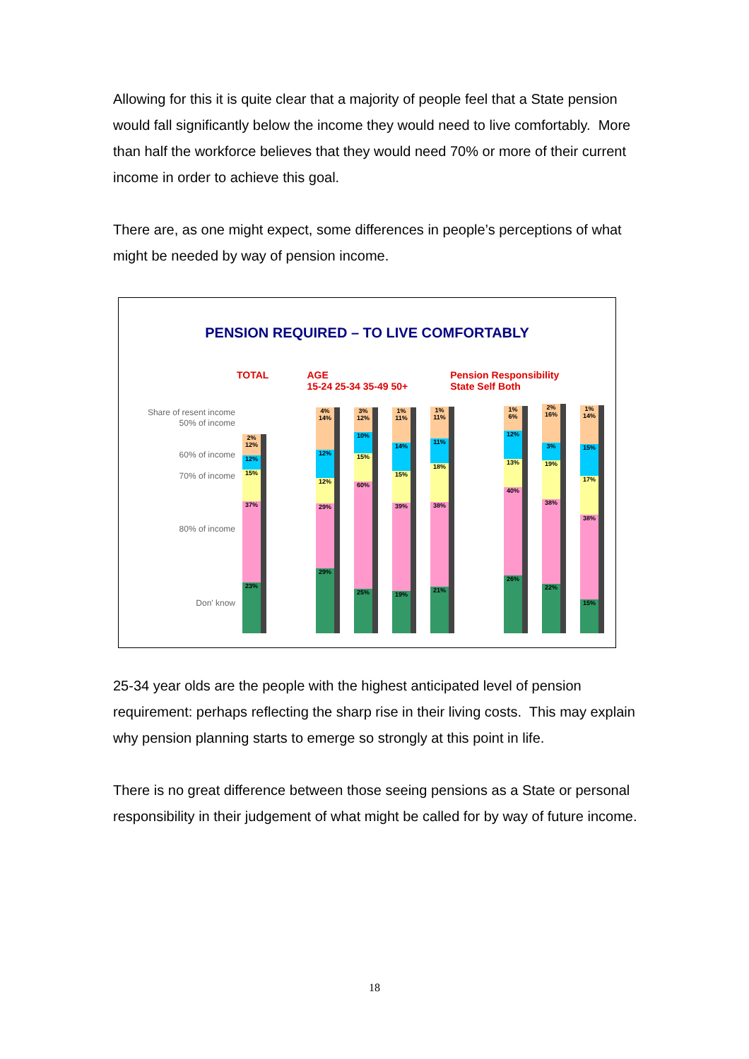Allowing for this it is quite clear that a majority of people feel that a State pension would fall significantly below the income they would need to live comfortably. More than half the workforce believes that they would need 70% or more of their current income in order to achieve this goal.
There are, as one might expect, some differences in people’s perceptions of what might be needed by way of pension income.
PENSION REQUIRED – TO LIVE COMFORTABLY
TOTAL AGE
15-24 25-34 35-49 50+ Pension Responsibility
State Self Both
Share of resent income
50% of income
60% of income
70% of income
80% of income
Don' know
2% 12%
12%
15%
37%
23%
4% 14%
12%
12%
29%
29%
3% 12%
10%
15%
60%
25%
1% 11%
14%
15%
39%
19%
1% 11%
11%
18%
38%
21%
1% 6%
12%
13%
40%
26%
2% 16%
3%
19%
38%
22%
1% 14%
15%
17%
38%
15%
25-34 year olds are the people with the highest anticipated level of pension requirement: perhaps reflecting the sharp rise in their living costs. This may explain why pension planning starts to emerge so strongly at this point in life.
There is no great difference between those seeing pensions as a State or personal responsibility in their judgement of what might be called for by way of future income.
18